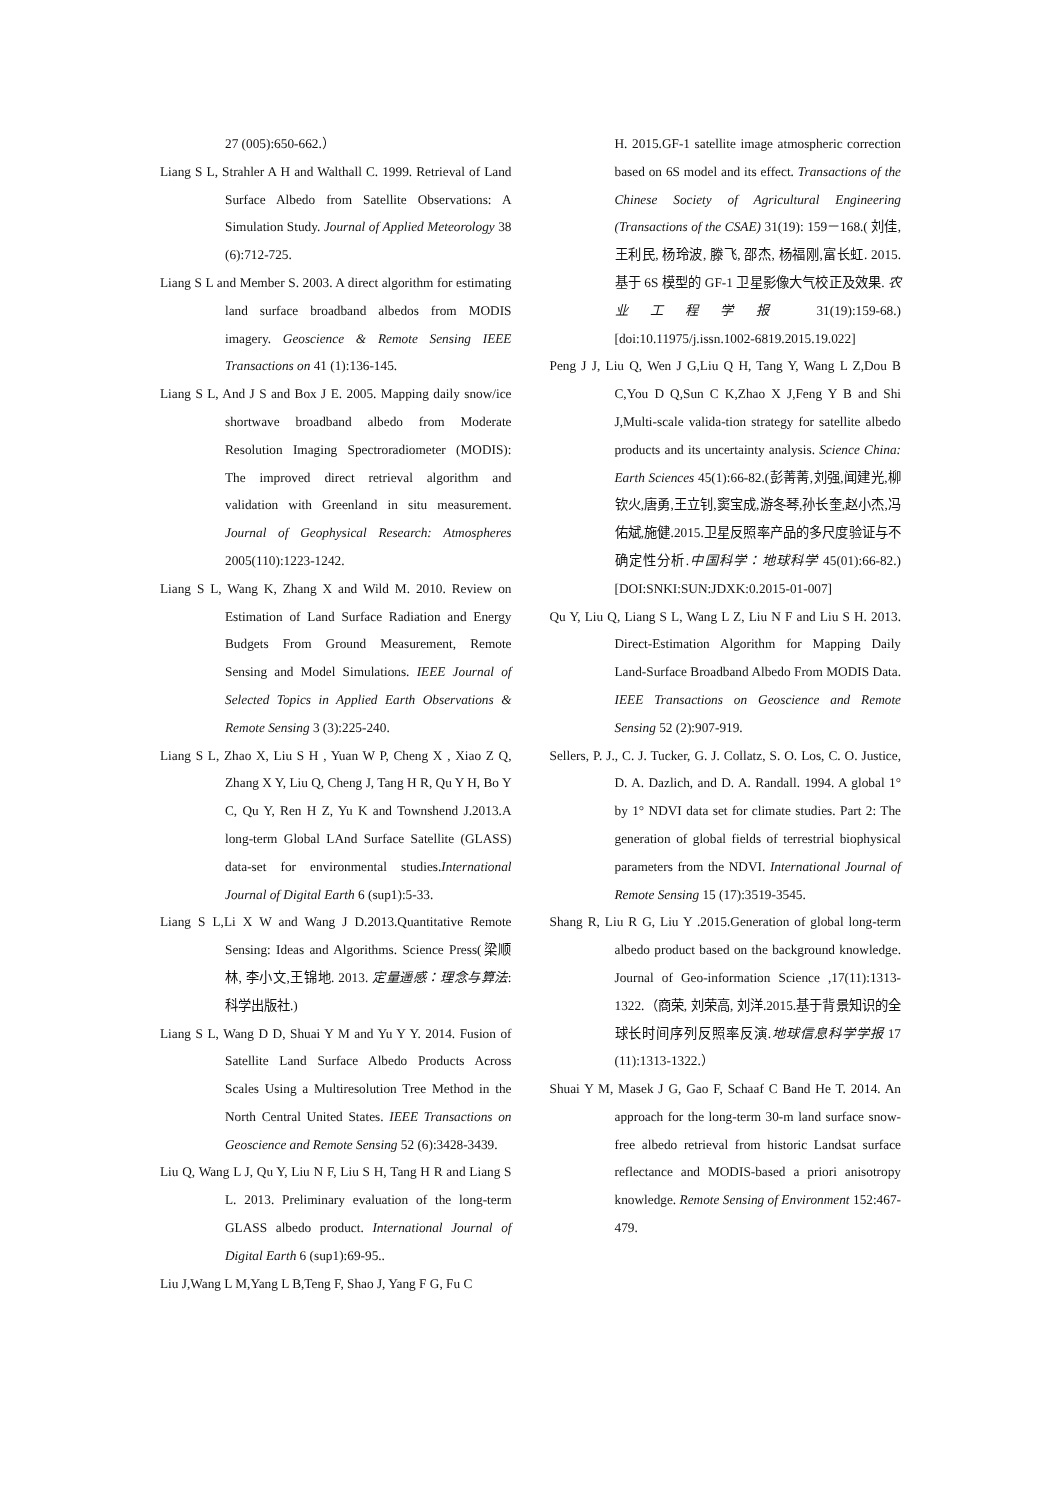27 (005):650-662.）
Liang S L, Strahler A H and Walthall C. 1999. Retrieval of Land Surface Albedo from Satellite Observations: A Simulation Study. Journal of Applied Meteorology 38 (6):712-725.
Liang S L and Member S. 2003. A direct algorithm for estimating land surface broadband albedos from MODIS imagery. Geoscience & Remote Sensing IEEE Transactions on 41 (1):136-145.
Liang S L, And J S and Box J E. 2005. Mapping daily snow/ice shortwave broadband albedo from Moderate Resolution Imaging Spectroradiometer (MODIS): The improved direct retrieval algorithm and validation with Greenland in situ measurement. Journal of Geophysical Research: Atmospheres 2005(110):1223-1242.
Liang S L, Wang K, Zhang X and Wild M. 2010. Review on Estimation of Land Surface Radiation and Energy Budgets From Ground Measurement, Remote Sensing and Model Simulations. IEEE Journal of Selected Topics in Applied Earth Observations & Remote Sensing 3 (3):225-240.
Liang S L, Zhao X, Liu S H , Yuan W P, Cheng X , Xiao Z Q, Zhang X Y, Liu Q, Cheng J, Tang H R, Qu Y H, Bo Y C, Qu Y, Ren H Z, Yu K and Townshend J.2013.A long-term Global LAnd Surface Satellite (GLASS) data-set for environmental studies.International Journal of Digital Earth 6 (sup1):5-33.
Liang S L,Li X W and Wang J D.2013.Quantitative Remote Sensing: Ideas and Algorithms. Science Press(梁顺林, 李小文,王锦地. 2013. 定量遥感：理念与算法: 科学出版社.)
Liang S L, Wang D D, Shuai Y M and Yu Y Y. 2014. Fusion of Satellite Land Surface Albedo Products Across Scales Using a Multiresolution Tree Method in the North Central United States. IEEE Transactions on Geoscience and Remote Sensing 52 (6):3428-3439.
Liu Q, Wang L J, Qu Y, Liu N F, Liu S H, Tang H R and Liang S L. 2013. Preliminary evaluation of the long-term GLASS albedo product. International Journal of Digital Earth 6 (sup1):69-95..
Liu J,Wang L M,Yang L B,Teng F, Shao J, Yang F G, Fu C
H. 2015.GF-1 satellite image atmospheric correction based on 6S model and its effect. Transactions of the Chinese Society of Agricultural Engineering (Transactions of the CSAE) 31(19): 159－168.( 刘佳, 王利民, 杨玲波, 滕飞, 邵杰, 杨福刚,富长虹. 2015. 基于 6S 模型的 GF-1 卫星影像大气校正及效果. 农业工程学报 31(19):159-68.) [doi:10.11975/j.issn.1002-6819.2015.19.022]
Peng J J, Liu Q, Wen J G,Liu Q H, Tang Y, Wang L Z,Dou B C,You D Q,Sun C K,Zhao X J,Feng Y B and Shi J,Multi-scale valida-tion strategy for satellite albedo products and its uncertainty analysis. Science China: Earth Sciences 45(1):66-82.(彭菁菁,刘强,闻建光,柳钦火,唐勇,王立钊,窦宝成,游冬琴,孙长奎,赵小杰,冯佑斌,施健.2015.卫星反照率产品的多尺度验证与不确定性分析.中国科学：地球科学 45(01):66-82.)[DOI:SNKI:SUN:JDXK:0.2015-01-007]
Qu Y, Liu Q, Liang S L, Wang L Z, Liu N F and Liu S H. 2013. Direct-Estimation Algorithm for Mapping Daily Land-Surface Broadband Albedo From MODIS Data. IEEE Transactions on Geoscience and Remote Sensing 52 (2):907-919.
Sellers, P. J., C. J. Tucker, G. J. Collatz, S. O. Los, C. O. Justice, D. A. Dazlich, and D. A. Randall. 1994. A global 1° by 1° NDVI data set for climate studies. Part 2: The generation of global fields of terrestrial biophysical parameters from the NDVI. International Journal of Remote Sensing 15 (17):3519-3545.
Shang R, Liu R G, Liu Y .2015.Generation of global long-term albedo product based on the background knowledge. Journal of Geo-information Science ,17(11):1313-1322.（商荣, 刘荣高, 刘洋.2015.基于背景知识的全球长时间序列反照率反演.地球信息科学学报 17 (11):1313-1322.）
Shuai Y M, Masek J G, Gao F, Schaaf C Band He T. 2014. An approach for the long-term 30-m land surface snow-free albedo retrieval from historic Landsat surface reflectance and MODIS-based a priori anisotropy knowledge. Remote Sensing of Environment 152:467-479.